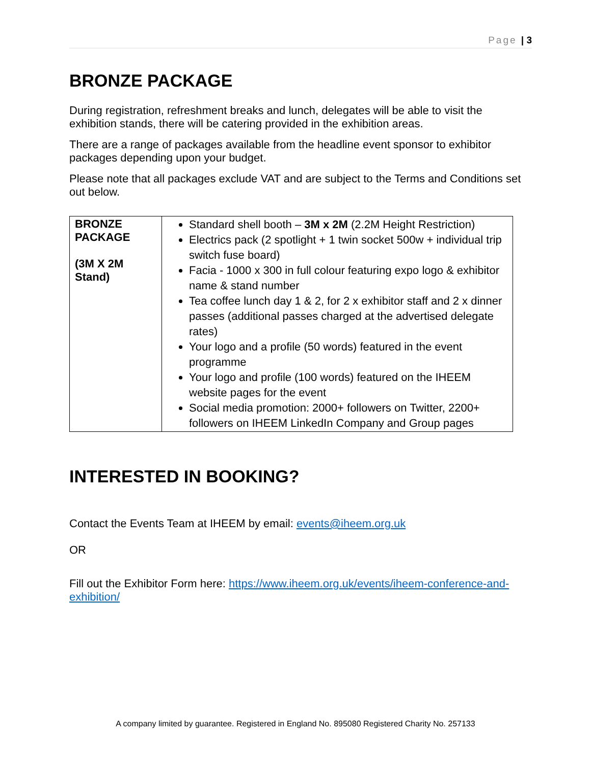Page | 3
BRONZE PACKAGE
During registration, refreshment breaks and lunch, delegates will be able to visit the exhibition stands, there will be catering provided in the exhibition areas.
There are a range of packages available from the headline event sponsor to exhibitor packages depending upon your budget.
Please note that all packages exclude VAT and are subject to the Terms and Conditions set out below.
| BRONZE PACKAGE (3M X 2M Stand) | Standard shell booth – 3M x 2M (2.2M Height Restriction) Electrics pack (2 spotlight + 1 twin socket 500w + individual trip switch fuse board) Facia - 1000 x 300 in full colour featuring expo logo & exhibitor name & stand number Tea coffee lunch day 1 & 2, for 2 x exhibitor staff and 2 x dinner passes (additional passes charged at the advertised delegate rates) Your logo and a profile (50 words) featured in the event programme Your logo and profile (100 words) featured on the IHEEM website pages for the event Social media promotion: 2000+ followers on Twitter, 2200+ followers on IHEEM LinkedIn Company and Group pages |
INTERESTED IN BOOKING?
Contact the Events Team at IHEEM by email: events@iheem.org.uk
OR
Fill out the Exhibitor Form here: https://www.iheem.org.uk/events/iheem-conference-and-exhibition/
A company limited by guarantee. Registered in England No. 895080 Registered Charity No. 257133